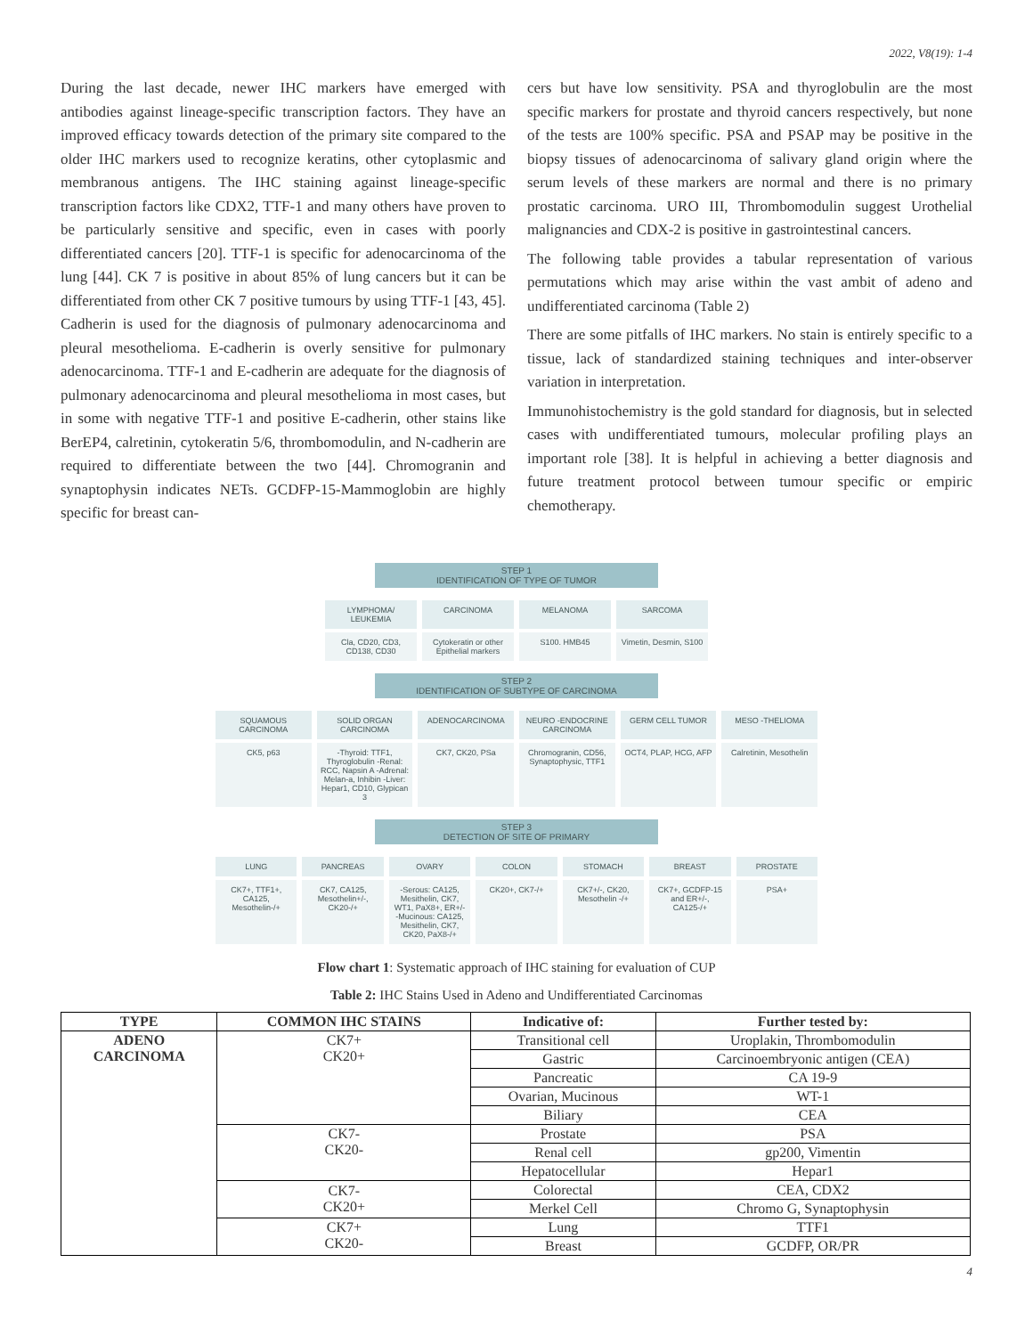2022, V8(19): 1-4
During the last decade, newer IHC markers have emerged with antibodies against lineage-specific transcription factors. They have an improved efficacy towards detection of the primary site compared to the older IHC markers used to recognize keratins, other cytoplasmic and membranous antigens. The IHC staining against lineage-specific transcription factors like CDX2, TTF-1 and many others have proven to be particularly sensitive and specific, even in cases with poorly differentiated cancers [20]. TTF-1 is specific for adenocarcinoma of the lung [44]. CK 7 is positive in about 85% of lung cancers but it can be differentiated from other CK 7 positive tumours by using TTF-1 [43, 45]. Cadherin is used for the diagnosis of pulmonary adenocarcinoma and pleural mesothelioma. E-cadherin is overly sensitive for pulmonary adenocarcinoma. TTF-1 and E-cadherin are adequate for the diagnosis of pulmonary adenocarcinoma and pleural mesothelioma in most cases, but in some with negative TTF-1 and positive E-cadherin, other stains like BerEP4, calretinin, cytokeratin 5/6, thrombomodulin, and N-cadherin are required to differentiate between the two [44]. Chromogranin and synaptophysin indicates NETs. GCDFP-15-Mammoglobin are highly specific for breast can-
cers but have low sensitivity. PSA and thyroglobulin are the most specific markers for prostate and thyroid cancers respectively, but none of the tests are 100% specific. PSA and PSAP may be positive in the biopsy tissues of adenocarcinoma of salivary gland origin where the serum levels of these markers are normal and there is no primary prostatic carcinoma. URO III, Thrombomodulin suggest Urothelial malignancies and CDX-2 is positive in gastrointestinal cancers.
The following table provides a tabular representation of various permutations which may arise within the vast ambit of adeno and undifferentiated carcinoma (Table 2)
There are some pitfalls of IHC markers. No stain is entirely specific to a tissue, lack of standardized staining techniques and inter-observer variation in interpretation.
Immunohistochemistry is the gold standard for diagnosis, but in selected cases with undifferentiated tumours, molecular profiling plays an important role [38]. It is helpful in achieving a better diagnosis and future treatment protocol between tumour specific or empiric chemotherapy.
STEP 1
IDENTIFICATION OF TYPE OF TUMOR
LYMPHOMA/ LEUKEMIA CARCINOMA MELANOMA SARCOMA
Cla, CD20, CD3, CD138, CD30 Cytokeratin or other Epithelial markers
S100. HMB45 Vimetin, Desmin, S100
STEP 2
IDENTIFICATION OF SUBTYPE OF CARCINOMA
SQUAMOUS CARCINOMA SOLID ORGAN CARCINOMA ADENOCARCINOMA NEURO -ENDOCRINE CARCINOMA GERM CELL TUMOR MESO -THELIOMA
CK5, p63 -Thyroid: TTF1, Thyroglobulin -Renal: RCC, Napsin A -Adrenal: Melan-a, Inhibin -Liver: Hepar1, CD10, Glypican 3
CK7, CK20, PSa Chromogranin, CD56, Synaptophysic, TTF1
OCT4, PLAP, HCG, AFP Calretinin, Mesothelin
STEP 3
DETECTION OF SITE OF PRIMARY
LUNG PANCREAS OVARY COLON STOMACH BREAST PROSTATE
CK7+, TTF1+, CA125, Mesothelin-/+
CK7, CA125, Mesothelin+/-, CK20-/+
-Serous: CA125, Mesithelin, CK7, WT1, PaX8+, ER+/- -Mucinous: CA125, Mesithelin, CK7, CK20, PaX8-/+
CK20+, CK7-/+ CK7+/-, CK20, Mesothelin -/+ CK7+, GCDFP-15 and ER+/-, CA125-/+
PSA+
Flow chart 1: Systematic approach of IHC staining for evaluation of CUP
Table 2: IHC Stains Used in Adeno and Undifferentiated Carcinomas
| TYPE | COMMON IHC STAINS | Indicative of: | Further tested by: |
| --- | --- | --- | --- |
| ADENO CARCINOMA | CK7+ CK20+ | Transitional cell | Uroplakin, Thrombomodulin |
| | | Gastric | Carcinoembryonic antigen (CEA) |
| | | Pancreatic | CA 19-9 |
| | | Ovarian, Mucinous | WT-1 |
| | | Biliary | CEA |
| | CK7- CK20- | Prostate | PSA |
| | | Renal cell | gp200, Vimentin |
| | | Hepatocellular | Hepar1 |
| | CK7- CK20+ | Colorectal | CEA, CDX2 |
| | | Merkel Cell | Chromo G, Synaptophysin |
| | CK7+ CK20- | Lung | TTF1 |
| | | Breast | GCDFP, OR/PR |
4